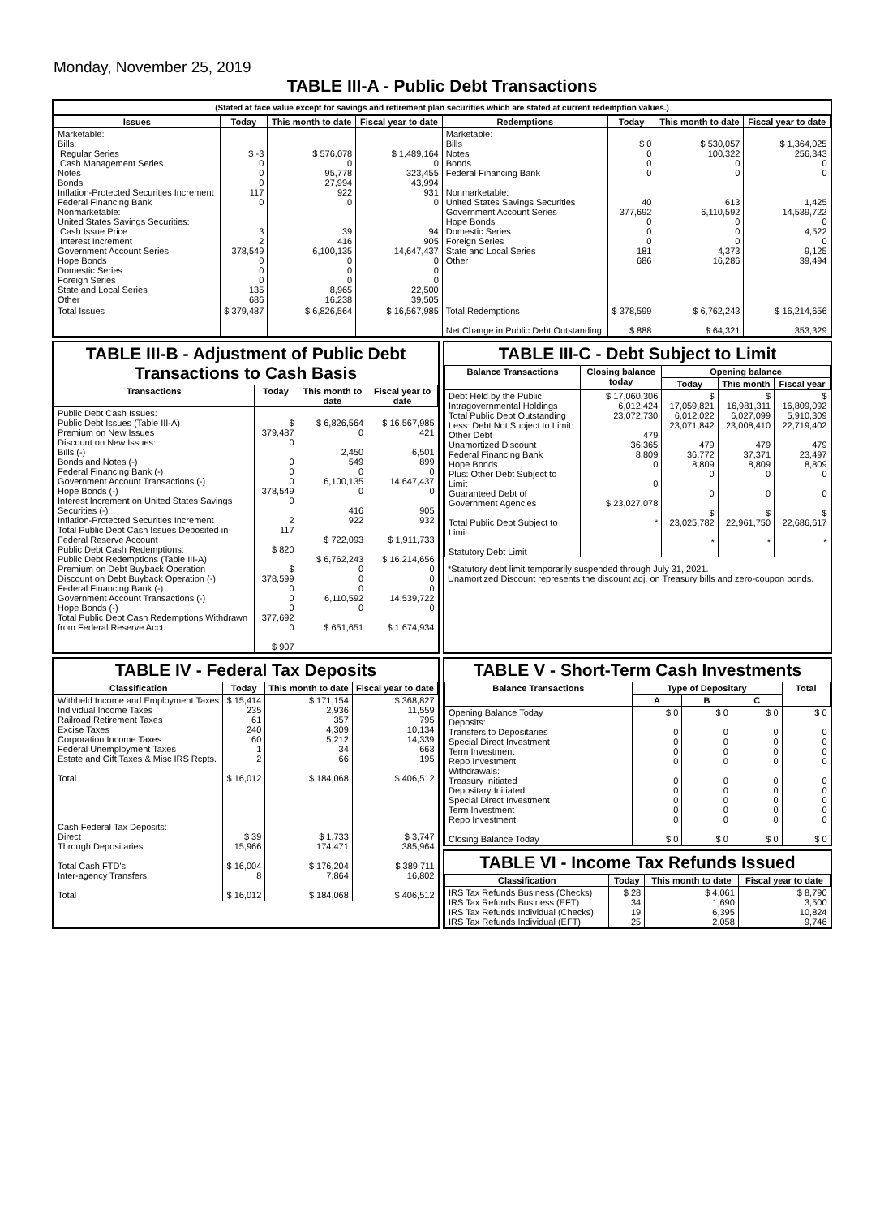Monday, November 25, 2019
TABLE III-A - Public Debt Transactions
(Stated at face value except for savings and retirement plan securities which are stated at current redemption values.)
| Issues | Today | This month to date | Fiscal year to date | Redemptions | Today | This month to date | Fiscal year to date |
| --- | --- | --- | --- | --- | --- | --- | --- |
| Marketable: Bills: Regular Series Cash Management Series Notes Bonds Inflation-Protected Securities Increment Federal Financing Bank Nonmarketable: United States Savings Securities: Cash Issue Price Interest Increment Government Account Series Hope Bonds Domestic Series Foreign Series State and Local Series Other | $ -3 0 0 0 117 0 3 2 378,549 0 0 0 135 686 | $ 576,078 0 95,778 27,994 922 0 39 416 6,100,135 0 0 0 8,965 16,238 | $ 1,489,164 0 323,455 43,994 931 0 94 905 14,647,437 0 0 0 22,500 39,505 | Marketable: Bills Notes Bonds Federal Financing Bank Nonmarketable: United States Savings Securities Government Account Series Hope Bonds Domestic Series Foreign Series State and Local Series Other | $ 0 0 0 0 40 377,692 0 0 0 181 686 | $ 530,057 100,322 0 0 613 6,110,592 0 0 0 4,373 16,286 | $ 1,364,025 256,343 0 0 1,425 14,539,722 0 4,522 0 9,125 39,494 |
| Total Issues | $ 379,487 | $ 6,826,564 | $ 16,567,985 | Total Redemptions Net Change in Public Debt Outstanding | $ 378,599 $ 888 | $ 6,762,243 $ 64,321 | $ 16,214,656 353,329 |
TABLE III-B - Adjustment of Public Debt Transactions to Cash Basis
| Transactions | Today | This month to date | Fiscal year to date |
| --- | --- | --- | --- |
| Public Debt Cash Issues: Public Debt Issues (Table III-A) Premium on New Issues Discount on New Issues: Bills (-) Bonds and Notes (-) Federal Financing Bank (-) Government Account Transactions (-) Hope Bonds (-) Interest Increment on United States Savings Securities (-) Inflation-Protected Securities Increment Total Public Debt Cash Issues Deposited in Federal Reserve Account Public Debt Cash Redemptions: Public Debt Redemptions (Table III-A) Premium on Debt Buyback Operation Discount on Debt Buyback Operation (-) Federal Financing Bank (-) Government Account Transactions (-) Hope Bonds (-) Total Public Debt Cash Redemptions Withdrawn from Federal Reserve Acct. | $ 379,487 0 0 0 0 378,549 0 2 117 $ 820 $ 378,599 0 0 0 377,692 0 $ 907 | $ 6,826,564 0 2,450 549 0 6,100,135 0 416 922 $ 722,093 $ 6,762,243 0 0 0 6,110,592 0 $ 651,651 | $ 16,567,985 421 6,501 899 0 14,647,437 0 905 932 $ 1,911,733 $ 16,214,656 0 0 0 14,539,722 0 $ 1,674,934 |
TABLE III-C - Debt Subject to Limit
| Balance Transactions | Closing balance today | Opening balance | | |
| --- | --- | --- | --- | --- |
| | | Today | This month | Fiscal year |
| Debt Held by the Public Intragovernmental Holdings Total Public Debt Outstanding Less: Debt Not Subject to Limit: Other Debt Unamortized Discount Federal Financing Bank Hope Bonds Plus: Other Debt Subject to Limit Guaranteed Debt of Government Agencies Total Public Debt Subject to Limit Statutory Debt Limit | $ 17,060,306 6,012,424 23,072,730 479 36,365 8,809 0 0 $ 23,027,078 * | $ 17,059,821 6,012,022 23,071,842 479 36,772 8,809 0 0 $ 23,025,782 * | $ 16,981,311 6,027,099 23,008,410 479 37,371 8,809 0 0 $ 22,961,750 * | $ 16,809,092 5,910,309 22,719,402 479 23,497 8,809 0 0 $ 22,686,617 * |
*Statutory debt limit temporarily suspended through July 31, 2021.
Unamortized Discount represents the discount adj. on Treasury bills and zero-coupon bonds.
TABLE IV - Federal Tax Deposits
| Classification | Today | This month to date | Fiscal year to date |
| --- | --- | --- | --- |
| Withheld Income and Employment Taxes Individual Income Taxes Railroad Retirement Taxes Excise Taxes Corporation Income Taxes Federal Unemployment Taxes Estate and Gift Taxes & Misc IRS Rcpts. Total Cash Federal Tax Deposits: Direct Through Depositaries Total Cash FTD's Inter-agency Transfers Total | $ 15,414 235 61 240 60 1 2 $ 16,012 $ 39 15,966 $ 16,004 8 $ 16,012 | $ 171,154 2,936 357 4,309 5,212 34 66 $ 184,068 $ 1,733 174,471 $ 176,204 7,864 $ 184,068 | $ 368,827 11,559 795 10,134 14,339 663 195 $ 406,512 $ 3,747 385,964 $ 389,711 16,802 $ 406,512 |
TABLE V - Short-Term Cash Investments
| Balance Transactions | Type of Depositary | | | Total |
| --- | --- | --- | --- | --- |
| | A | B | C | |
| Opening Balance Today Deposits: Transfers to Depositaries Special Direct Investment Term Investment Repo Investment Withdrawals: Treasury Initiated Depositary Initiated Special Direct Investment Term Investment Repo Investment Closing Balance Today | $ 0 0 0 0 0 0 0 0 0 0 $ 0 | $ 0 0 0 0 0 0 0 0 0 0 $ 0 | $ 0 0 0 0 0 0 0 0 0 0 $ 0 | $ 0 0 0 0 0 0 0 0 0 0 $ 0 |
TABLE VI - Income Tax Refunds Issued
| Classification | Today | This month to date | Fiscal year to date |
| --- | --- | --- | --- |
| IRS Tax Refunds Business (Checks) IRS Tax Refunds Business (EFT) IRS Tax Refunds Individual (Checks) IRS Tax Refunds Individual (EFT) | $ 28 34 19 25 | $ 4,061 1,690 6,395 2,058 | $ 8,790 3,500 10,824 9,746 |